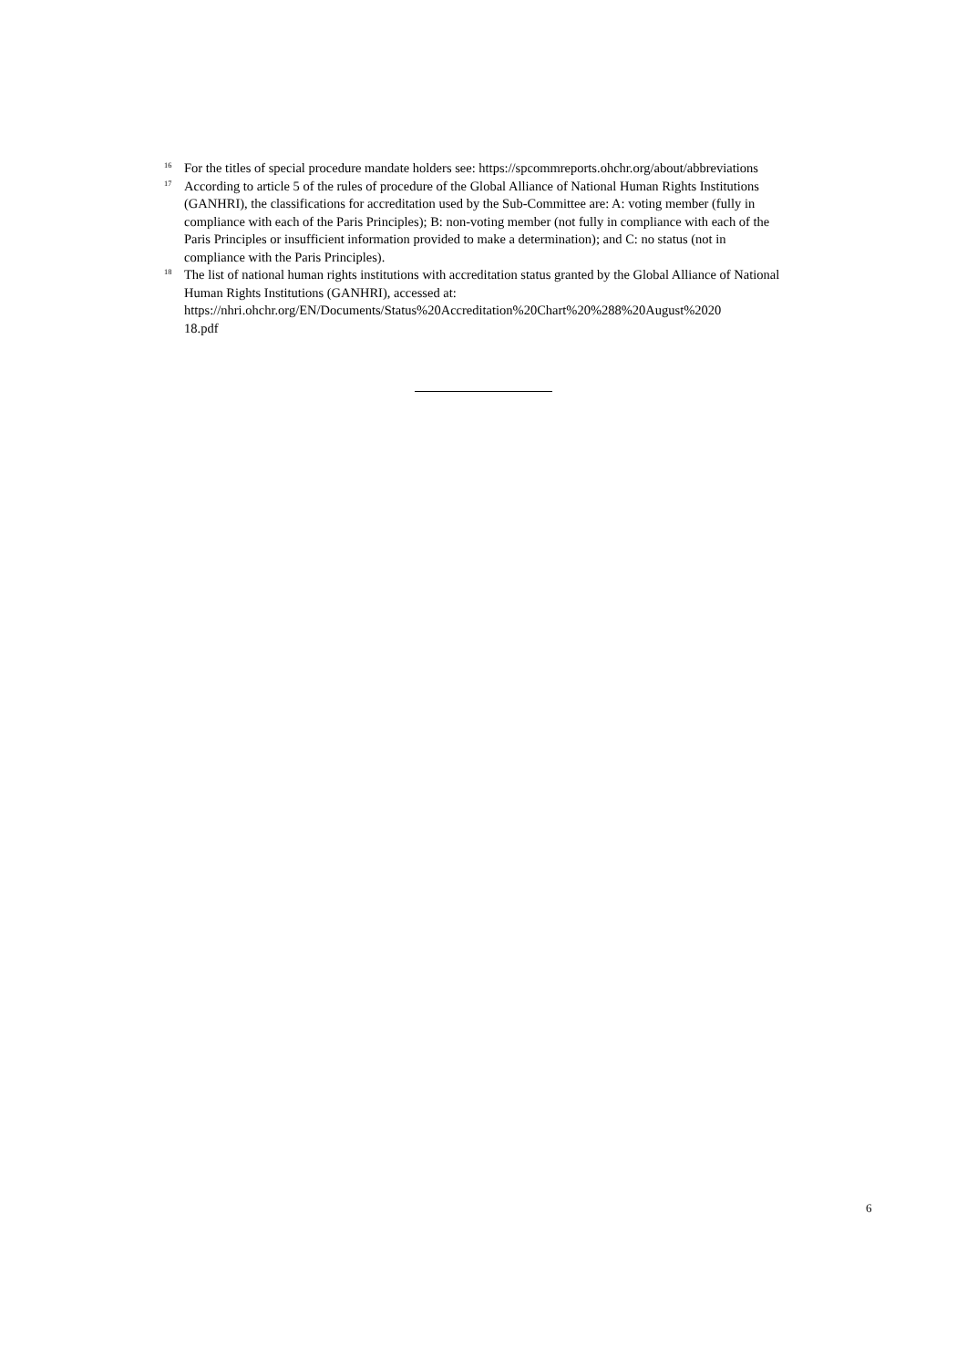<sup>16</sup> For the titles of special procedure mandate holders see: https://spcommreports.ohchr.org/about/abbreviations
<sup>17</sup> According to article 5 of the rules of procedure of the Global Alliance of National Human Rights Institutions (GANHRI), the classifications for accreditation used by the Sub-Committee are: A: voting member (fully in compliance with each of the Paris Principles); B: non-voting member (not fully in compliance with each of the Paris Principles or insufficient information provided to make a determination); and C: no status (not in compliance with the Paris Principles).
<sup>18</sup> The list of national human rights institutions with accreditation status granted by the Global Alliance of National Human Rights Institutions (GANHRI), accessed at: https://nhri.ohchr.org/EN/Documents/Status%20Accreditation%20Chart%20%288%20August%2020
18.pdf
6